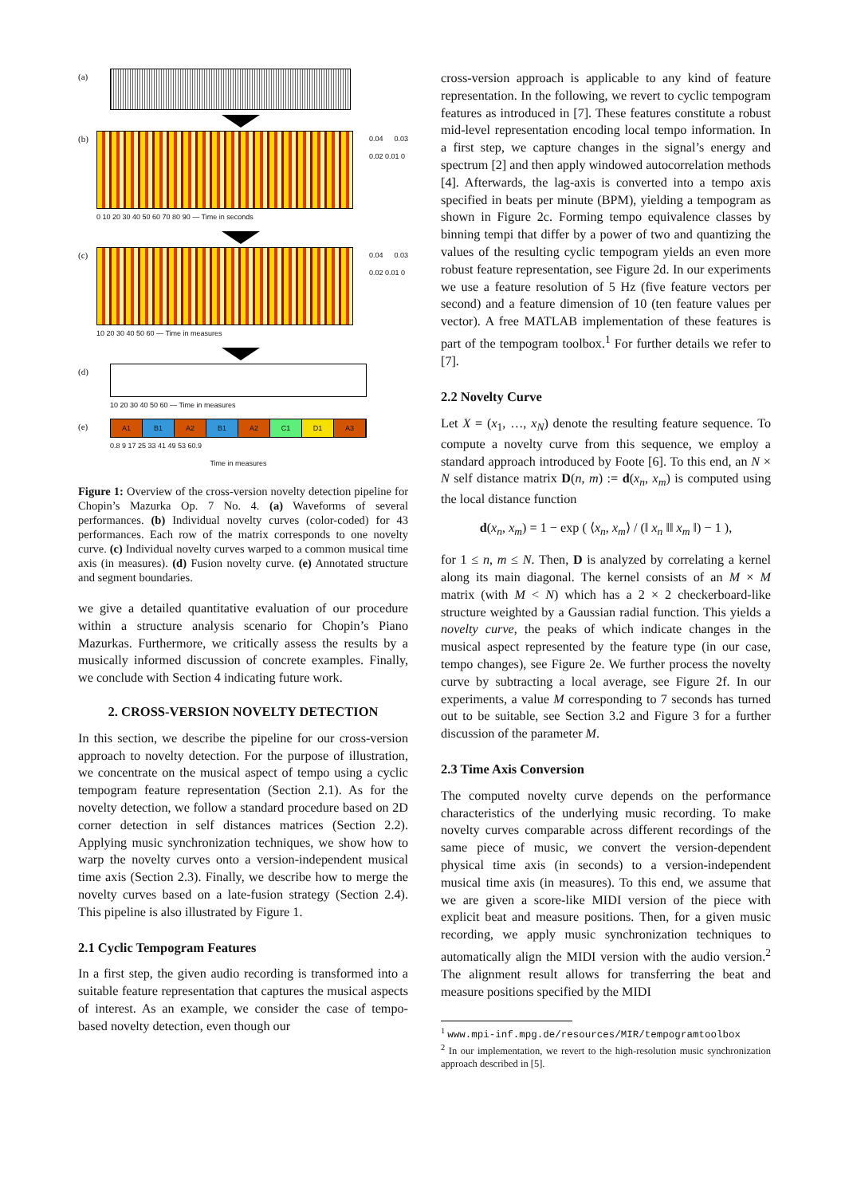(a)
(b)
0 10 20 30 40 50 60 70 80 90 — Time in seconds
0.04 0.03 0.02 0.01 0
(c)
10 20 30 40 50 60 — Time in measures
0.04 0.03 0.02 0.01 0
(d)
10 20 30 40 50 60 — Time in measures
(e)
A1 B1 A2 B1 A2 C1 D1 A3
0.8 9 17 25 33 41 49 53 60.9
Time in measures
Figure 1: Overview of the cross-version novelty detection pipeline for Chopin’s Mazurka Op. 7 No. 4. (a) Waveforms of several performances. (b) Individual novelty curves (color-coded) for 43 performances. Each row of the matrix corresponds to one novelty curve. (c) Individual novelty curves warped to a common musical time axis (in measures). (d) Fusion novelty curve. (e) Annotated structure and segment boundaries.
we give a detailed quantitative evaluation of our procedure within a structure analysis scenario for Chopin’s Piano Mazurkas. Furthermore, we critically assess the results by a musically informed discussion of concrete examples. Finally, we conclude with Section 4 indicating future work.
2. CROSS-VERSION NOVELTY DETECTION
In this section, we describe the pipeline for our cross-version approach to novelty detection. For the purpose of illustration, we concentrate on the musical aspect of tempo using a cyclic tempogram feature representation (Section 2.1). As for the novelty detection, we follow a standard procedure based on 2D corner detection in self distances matrices (Section 2.2). Applying music synchronization techniques, we show how to warp the novelty curves onto a version-independent musical time axis (Section 2.3). Finally, we describe how to merge the novelty curves based on a late-fusion strategy (Section 2.4). This pipeline is also illustrated by Figure 1.
2.1 Cyclic Tempogram Features
In a first step, the given audio recording is transformed into a suitable feature representation that captures the musical aspects of interest. As an example, we consider the case of tempo-based novelty detection, even though our
cross-version approach is applicable to any kind of feature representation. In the following, we revert to cyclic tempogram features as introduced in [7]. These features constitute a robust mid-level representation encoding local tempo information. In a first step, we capture changes in the signal’s energy and spectrum [2] and then apply windowed autocorrelation methods [4]. Afterwards, the lag-axis is converted into a tempo axis specified in beats per minute (BPM), yielding a tempogram as shown in Figure 2c. Forming tempo equivalence classes by binning tempi that differ by a power of two and quantizing the values of the resulting cyclic tempogram yields an even more robust feature representation, see Figure 2d. In our experiments we use a feature resolution of 5 Hz (five feature vectors per second) and a feature dimension of 10 (ten feature values per vector). A free MATLAB implementation of these features is part of the tempogram toolbox.<sup>1</sup> For further details we refer to [7].
2.2 Novelty Curve
Let X = (x<sub>1</sub>, …, x<sub>N</sub>) denote the resulting feature sequence. To compute a novelty curve from this sequence, we employ a standard approach introduced by Foote [6]. To this end, an N × N self distance matrix D(n, m) := d(x<sub>n</sub>, x<sub>m</sub>) is computed using the local distance function
d(x<sub>n</sub>, x<sub>m</sub>) = 1 − exp ( ⟨x<sub>n</sub>, x<sub>m</sub>⟩ / (‖ x<sub>n</sub> ‖‖ x<sub>m</sub> ‖) − 1 ),
for 1 ≤ n, m ≤ N. Then, D is analyzed by correlating a kernel along its main diagonal. The kernel consists of an M × M matrix (with M < N) which has a 2 × 2 checkerboard-like structure weighted by a Gaussian radial function. This yields a novelty curve, the peaks of which indicate changes in the musical aspect represented by the feature type (in our case, tempo changes), see Figure 2e. We further process the novelty curve by subtracting a local average, see Figure 2f. In our experiments, a value M corresponding to 7 seconds has turned out to be suitable, see Section 3.2 and Figure 3 for a further discussion of the parameter M.
2.3 Time Axis Conversion
The computed novelty curve depends on the performance characteristics of the underlying music recording. To make novelty curves comparable across different recordings of the same piece of music, we convert the version-dependent physical time axis (in seconds) to a version-independent musical time axis (in measures). To this end, we assume that we are given a score-like MIDI version of the piece with explicit beat and measure positions. Then, for a given music recording, we apply music synchronization techniques to automatically align the MIDI version with the audio version.<sup>2</sup> The alignment result allows for transferring the beat and measure positions specified by the MIDI
<sup>1</sup> www.mpi-inf.mpg.de/resources/MIR/tempogramtoolbox
<sup>2</sup> In our implementation, we revert to the high-resolution music synchronization approach described in [5].